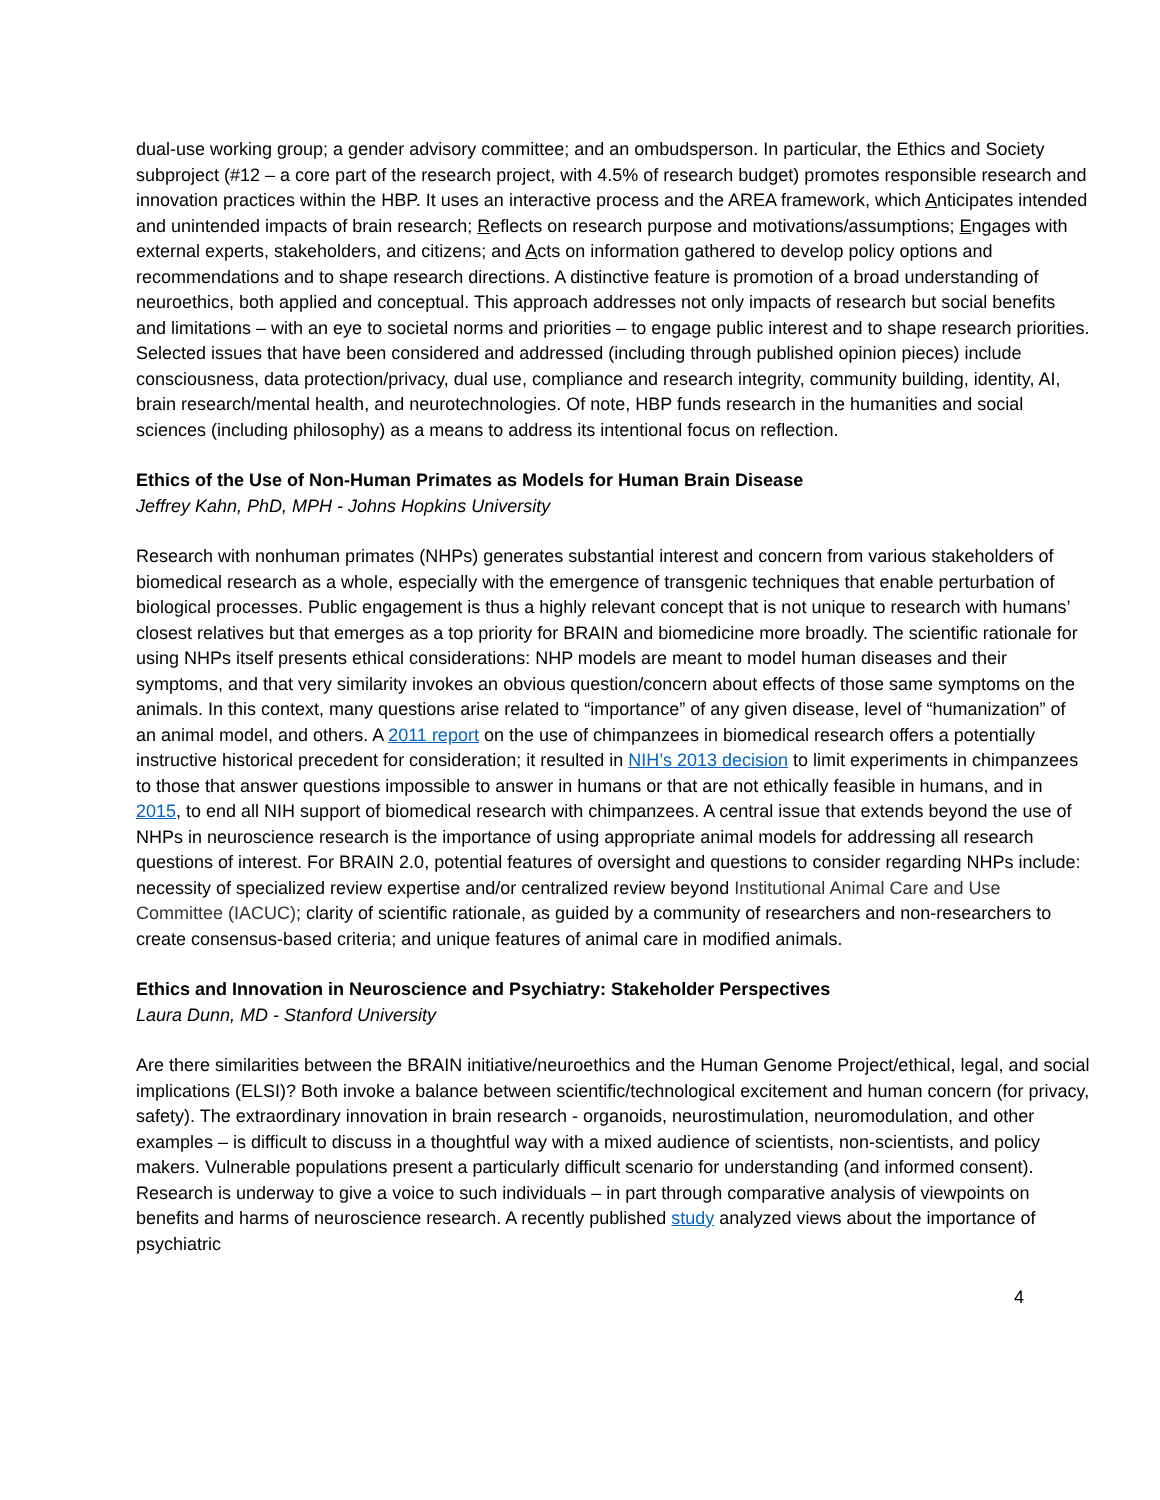dual-use working group; a gender advisory committee; and an ombudsperson. In particular, the Ethics and Society subproject (#12 – a core part of the research project, with 4.5% of research budget) promotes responsible research and innovation practices within the HBP. It uses an interactive process and the AREA framework, which Anticipates intended and unintended impacts of brain research; Reflects on research purpose and motivations/assumptions; Engages with external experts, stakeholders, and citizens; and Acts on information gathered to develop policy options and recommendations and to shape research directions. A distinctive feature is promotion of a broad understanding of neuroethics, both applied and conceptual. This approach addresses not only impacts of research but social benefits and limitations – with an eye to societal norms and priorities – to engage public interest and to shape research priorities. Selected issues that have been considered and addressed (including through published opinion pieces) include consciousness, data protection/privacy, dual use, compliance and research integrity, community building, identity, AI, brain research/mental health, and neurotechnologies. Of note, HBP funds research in the humanities and social sciences (including philosophy) as a means to address its intentional focus on reflection.
Ethics of the Use of Non-Human Primates as Models for Human Brain Disease
Jeffrey Kahn, PhD, MPH - Johns Hopkins University
Research with nonhuman primates (NHPs) generates substantial interest and concern from various stakeholders of biomedical research as a whole, especially with the emergence of transgenic techniques that enable perturbation of biological processes. Public engagement is thus a highly relevant concept that is not unique to research with humans’ closest relatives but that emerges as a top priority for BRAIN and biomedicine more broadly. The scientific rationale for using NHPs itself presents ethical considerations: NHP models are meant to model human diseases and their symptoms, and that very similarity invokes an obvious question/concern about effects of those same symptoms on the animals. In this context, many questions arise related to “importance” of any given disease, level of “humanization” of an animal model, and others. A 2011 report on the use of chimpanzees in biomedical research offers a potentially instructive historical precedent for consideration; it resulted in NIH’s 2013 decision to limit experiments in chimpanzees to those that answer questions impossible to answer in humans or that are not ethically feasible in humans, and in 2015, to end all NIH support of biomedical research with chimpanzees. A central issue that extends beyond the use of NHPs in neuroscience research is the importance of using appropriate animal models for addressing all research questions of interest. For BRAIN 2.0, potential features of oversight and questions to consider regarding NHPs include: necessity of specialized review expertise and/or centralized review beyond Institutional Animal Care and Use Committee (IACUC); clarity of scientific rationale, as guided by a community of researchers and non-researchers to create consensus-based criteria; and unique features of animal care in modified animals.
Ethics and Innovation in Neuroscience and Psychiatry: Stakeholder Perspectives
Laura Dunn, MD - Stanford University
Are there similarities between the BRAIN initiative/neuroethics and the Human Genome Project/ethical, legal, and social implications (ELSI)? Both invoke a balance between scientific/technological excitement and human concern (for privacy, safety). The extraordinary innovation in brain research - organoids, neurostimulation, neuromodulation, and other examples – is difficult to discuss in a thoughtful way with a mixed audience of scientists, non-scientists, and policy makers. Vulnerable populations present a particularly difficult scenario for understanding (and informed consent). Research is underway to give a voice to such individuals – in part through comparative analysis of viewpoints on benefits and harms of neuroscience research. A recently published study analyzed views about the importance of psychiatric
4